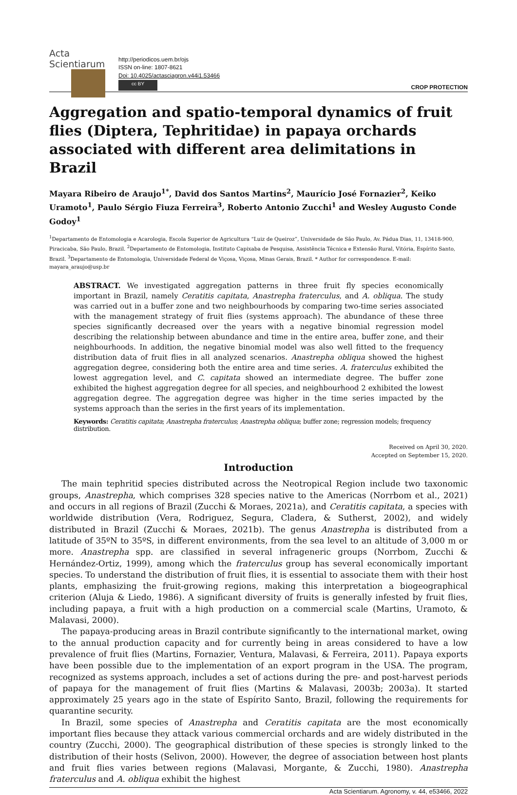Acta Scientiarum
http://periodicos.uem.br/ojs
ISSN on-line: 1807-8621
Doi: 10.4025/actasciagron.v44i1.53466
cc BY
CROP PROTECTION
Aggregation and spatio-temporal dynamics of fruit flies (Diptera, Tephritidae) in papaya orchards associated with different area delimitations in Brazil
Mayara Ribeiro de Araujo<sup>1*</sup>, David dos Santos Martins<sup>2</sup>, Maurício José Fornazier<sup>2</sup>, Keiko Uramoto<sup>1</sup>, Paulo Sérgio Fiuza Ferreira<sup>3</sup>, Roberto Antonio Zucchi<sup>1</sup> and Wesley Augusto Conde Godoy<sup>1</sup>
<sup>1</sup> Departamento de Entomologia e Acarologia, Escola Superior de Agricultura “Luiz de Queiroz”, Universidade de São Paulo, Av. Pádua Dias, 11, 13418-900, Piracicaba, São Paulo, Brazil. <sup>2</sup>Departamento de Entomologia, Instituto Capixaba de Pesquisa, Assistência Técnica e Extensão Rural, Vitória, Espírito Santo, Brazil. <sup>3</sup>Departamento de Entomologia, Universidade Federal de Viçosa, Viçosa, Minas Gerais, Brazil. * Author for correspondence. E-mail: mayara_araujo@usp.br
ABSTRACT. We investigated aggregation patterns in three fruit fly species economically important in Brazil, namely Ceratitis capitata, Anastrepha fraterculus, and A. obliqua. The study was carried out in a buffer zone and two neighbourhoods by comparing two-time series associated with the management strategy of fruit flies (systems approach). The abundance of these three species significantly decreased over the years with a negative binomial regression model describing the relationship between abundance and time in the entire area, buffer zone, and their neighbourhoods. In addition, the negative binomial model was also well fitted to the frequency distribution data of fruit flies in all analyzed scenarios. Anastrepha obliqua showed the highest aggregation degree, considering both the entire area and time series. A. fraterculus exhibited the lowest aggregation level, and C. capitata showed an intermediate degree. The buffer zone exhibited the highest aggregation degree for all species, and neighbourhood 2 exhibited the lowest aggregation degree. The aggregation degree was higher in the time series impacted by the systems approach than the series in the first years of its implementation.
Keywords: Ceratitis capitata; Anastrepha fraterculus; Anastrepha obliqua; buffer zone; regression models; frequency distribution.
Received on April 30, 2020.
Accepted on September 15, 2020.
Introduction
The main tephritid species distributed across the Neotropical Region include two taxonomic groups, Anastrepha, which comprises 328 species native to the Americas (Norrbom et al., 2021) and occurs in all regions of Brazil (Zucchi & Moraes, 2021a), and Ceratitis capitata, a species with worldwide distribution (Vera, Rodriguez, Segura, Cladera, & Sutherst, 2002), and widely distributed in Brazil (Zucchi & Moraes, 2021b). The genus Anastrepha is distributed from a latitude of 35ºN to 35ºS, in different environments, from the sea level to an altitude of 3,000 m or more. Anastrepha spp. are classified in several infrageneric groups (Norrbom, Zucchi & Hernández-Ortiz, 1999), among which the fraterculus group has several economically important species. To understand the distribution of fruit flies, it is essential to associate them with their host plants, emphasizing the fruit-growing regions, making this interpretation a biogeographical criterion (Aluja & Liedo, 1986). A significant diversity of fruits is generally infested by fruit flies, including papaya, a fruit with a high production on a commercial scale (Martins, Uramoto, & Malavasi, 2000).
The papaya-producing areas in Brazil contribute significantly to the international market, owing to the annual production capacity and for currently being in areas considered to have a low prevalence of fruit flies (Martins, Fornazier, Ventura, Malavasi, & Ferreira, 2011). Papaya exports have been possible due to the implementation of an export program in the USA. The program, recognized as systems approach, includes a set of actions during the pre- and post-harvest periods of papaya for the management of fruit flies (Martins & Malavasi, 2003b; 2003a). It started approximately 25 years ago in the state of Espírito Santo, Brazil, following the requirements for quarantine security.
In Brazil, some species of Anastrepha and Ceratitis capitata are the most economically important flies because they attack various commercial orchards and are widely distributed in the country (Zucchi, 2000). The geographical distribution of these species is strongly linked to the distribution of their hosts (Selivon, 2000). However, the degree of association between host plants and fruit flies varies between regions (Malavasi, Morgante, & Zucchi, 1980). Anastrepha fraterculus and A. obliqua exhibit the highest
Acta Scientiarum. Agronomy, v. 44, e53466, 2022